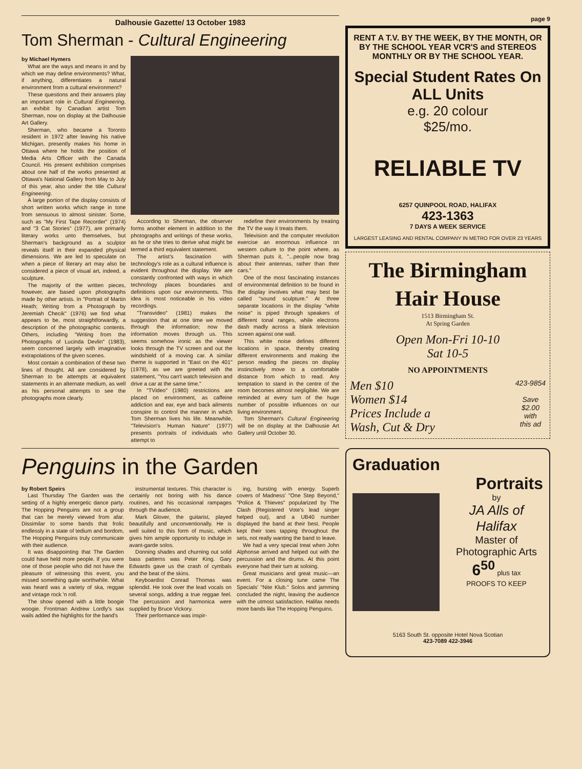Dalhousie Gazette/ 13 October 1983
Tom Sherman - Cultural Engineering
by Michael Hymers
What are the ways and means in and by which we may define environments? What, if anything, differentiates a natural environment from a cultural environment?
These questions and their answers play an important role in Cultural Engineering, an exhibit by Canadian artist Tom Sherman, now on display at the Dalhousie Art Gallery.
Sherman, who became a Toronto resident in 1972 after leaving his native Michigan, presently makes his home in Ottawa where he holds the position of Media Arts Officer with the Canada Council. His present exhibition comprises about one half of the works presented at Ottawa's National Gallery from May to July of this year, also under the title Cultural Engineering.
A large portion of the display consists of short written works which range in tone from sensuous to almost sinister. Some, such as "My First Tape Recorder" (1974) and "3 Cat Stories" (1977), are primarily literary works unto themselves, but Sherman's background as a sculptor reveals itself in their expanded physical dimensions. We are led to speculate on when a piece of literary art may also be considered a piece of visual art, indeed, a sculpture.
The majority of the written pieces, however, are based upon photographs made by other artists. In "Portrait of Martin Heath; Writing from a Photograph by Jeremiah Checik" (1976) we find what appears to be, most straightforwardly, a description of the photographic contents. Others, including "Writing from the Photographs of Lucinda Devlin" (1983), seem concerned largely with imaginative extrapolations of the given scenes.
Most contain a combination of these two lines of thought. All are considered by Sherman to be attempts at equivalent statements in an alternate medium, as well as his personal attempts to see the photographs more clearly.
According to Sherman, the observer forms another element in addition to the photographs and writings of these works, as he or she tries to derive what might be termed a third equivalent statement.
The artist's fascination with technology's role as a cultural influence is evident throughout the display. We are constantly confronted with ways in which technology places boundaries and definitions upon our environments. This idea is most noticeable in his video recordings.
"Transvideo" (1981) makes the suggestion that at one time we moved through the information; now the information moves through us. This seems somehow ironic as the viewer looks through the TV screen and out the windshield of a moving car. A similar theme is supported in "East on the 401" (1978), as we are greeted with the statement, "You can't watch television and drive a car at the same time."
In "TVideo" (1980) restrictions are placed on environment, as caffeine addiction and ear, eye and back ailments conspire to control the manner in which Tom Sherman lives his life. Meanwhile, "Television's Human Nature" (1977) presents portraits of individuals who attempt to
redefine their environments by treating the TV the way it treats them.
Television and the computer revolution exercise an enormous influence on western culture to the point where, as Sherman puts it, "...people now brag about their antennas, rather than their cars."
One of the most fascinating instances of environmental definition to be found in the display involves what may best be called "sound sculpture." At three separate locations in the display "white noise" is piped through speakers of different tonal ranges, while electrons dash madly across a blank television screen against one wall.
This white noise defines different locations in space, thereby creating different environments and making the person reading the pieces on display instinctively move to a comfortable distance from which to read. Any temptation to stand in the centre of the room becomes almost negligible. We are reminded at every turn of the huge number of possible influences on our living environment.
Tom Sherman's Cultural Engineering will be on display at the Dalhousie Art Gallery until October 30.
Penguins in the Garden
by Robert Speirs
Last Thursday The Garden was the setting of a highly energetic dance party. The Hopping Penguins are not a group that can be merely viewed from afar. Dissimilar to some bands that frolic endlessly in a state of tedium and bordom, The Hopping Penguins truly communicate with their audience.
It was disappointing that The Garden could have held more people. If you were one of those people who did not have the pleasure of witnessing this event, you missed something quite worthwhile. What was heard was a variety of ska, reggae and vintage rock 'n roll.
The show opened with a little boogie woogie. Frontman Andrew Lordly's sax wails added the highlights for the band's
instrumental textures. This character is certainly not boring with his dance routines, and his occasional rampages through the audience.
Mark Glover, the guitarist, played beautifully and unconventionally. He is well suited to this form of music, which gives him ample opportunity to indulge in avant-garde solos.
Donning shades and churning out solid bass patterns was Peter King. Gary Edwards gave us the crash of cymbals and the beat of the skins.
Keyboardist Conrad Thomas was splendid. He took over the lead vocals on several songs, adding a true reggae feel. The percussion and harmonica were supplied by Bruce Vickory.
Their performance was inspir-
ing, bursting with energy. Superb covers of Madness' "One Step Beyond," "Police & Thieves" popularized by The Clash (Registered Vote's lead singer helped out), and a UB40 number displayed the band at their best. People kept their toes tapping throughout the sets, not really wanting the band to leave.
We had a very special treat when John Alphonse arrived and helped out with the percussion and the drums. At this point everyone had their turn at soloing.
Great musicians and great music—an event. For a closing tune came The Specials' "Nite Klub." Solos and jamming concluded the night, leaving the audience with the utmost satisfaction. Halifax needs more bands like The Hopping Penguins.
page 9
RENT A T.V. BY THE WEEK, BY THE MONTH, OR BY THE SCHOOL YEAR VCR'S and STEREOS MONTHLY OR BY THE SCHOOL YEAR.
Special Student Rates On ALL Units
e.g. 20 colour
$25/mo.
RELIABLE TV
6257 QUINPOOL ROAD, HALIFAX
423-1363
7 DAYS A WEEK SERVICE
LARGEST LEASING AND RENTAL COMPANY IN METRO FOR OVER 23 YEARS
The Birmingham
Hair House
1513 Birmingham St.
At Spring Garden
Open Mon-Fri 10-10
Sat 10-5
NO APPOINTMENTS
Men $10
Women $14
Prices Include a
Wash, Cut & Dry
423-9854
Save
$2.00
with
this ad
Graduation
Portraits
by
JA Alls of Halifax
Master of Photographic Arts
6<sup>50</sup> plus tax
PROOFS TO KEEP
5163 South St. opposite Hotel Nova Scotian
423-7089 422-3946